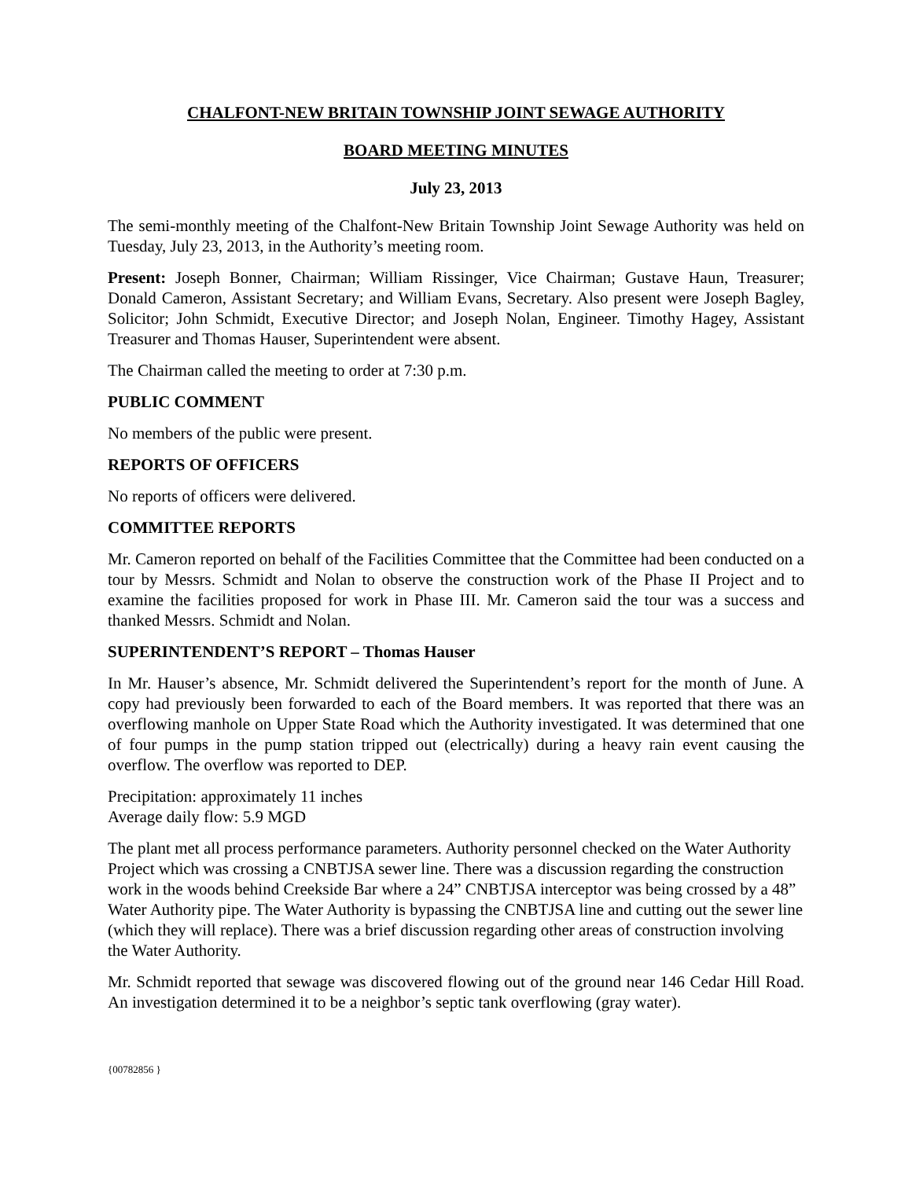CHALFONT-NEW BRITAIN TOWNSHIP JOINT SEWAGE AUTHORITY
BOARD MEETING MINUTES
July 23, 2013
The semi-monthly meeting of the Chalfont-New Britain Township Joint Sewage Authority was held on Tuesday, July 23, 2013, in the Authority’s meeting room.
Present: Joseph Bonner, Chairman; William Rissinger, Vice Chairman; Gustave Haun, Treasurer; Donald Cameron, Assistant Secretary; and William Evans, Secretary. Also present were Joseph Bagley, Solicitor; John Schmidt, Executive Director; and Joseph Nolan, Engineer. Timothy Hagey, Assistant Treasurer and Thomas Hauser, Superintendent were absent.
The Chairman called the meeting to order at 7:30 p.m.
PUBLIC COMMENT
No members of the public were present.
REPORTS OF OFFICERS
No reports of officers were delivered.
COMMITTEE REPORTS
Mr. Cameron reported on behalf of the Facilities Committee that the Committee had been conducted on a tour by Messrs. Schmidt and Nolan to observe the construction work of the Phase II Project and to examine the facilities proposed for work in Phase III. Mr. Cameron said the tour was a success and thanked Messrs. Schmidt and Nolan.
SUPERINTENDENT’S REPORT – Thomas Hauser
In Mr. Hauser’s absence, Mr. Schmidt delivered the Superintendent’s report for the month of June. A copy had previously been forwarded to each of the Board members. It was reported that there was an overflowing manhole on Upper State Road which the Authority investigated. It was determined that one of four pumps in the pump station tripped out (electrically) during a heavy rain event causing the overflow. The overflow was reported to DEP.
Precipitation: approximately 11 inches
Average daily flow: 5.9 MGD
The plant met all process performance parameters. Authority personnel checked on the Water Authority Project which was crossing a CNBTJSA sewer line. There was a discussion regarding the construction work in the woods behind Creekside Bar where a 24” CNBTJSA interceptor was being crossed by a 48” Water Authority pipe. The Water Authority is bypassing the CNBTJSA line and cutting out the sewer line (which they will replace). There was a brief discussion regarding other areas of construction involving the Water Authority.
Mr. Schmidt reported that sewage was discovered flowing out of the ground near 146 Cedar Hill Road. An investigation determined it to be a neighbor’s septic tank overflowing (gray water).
{00782856 }